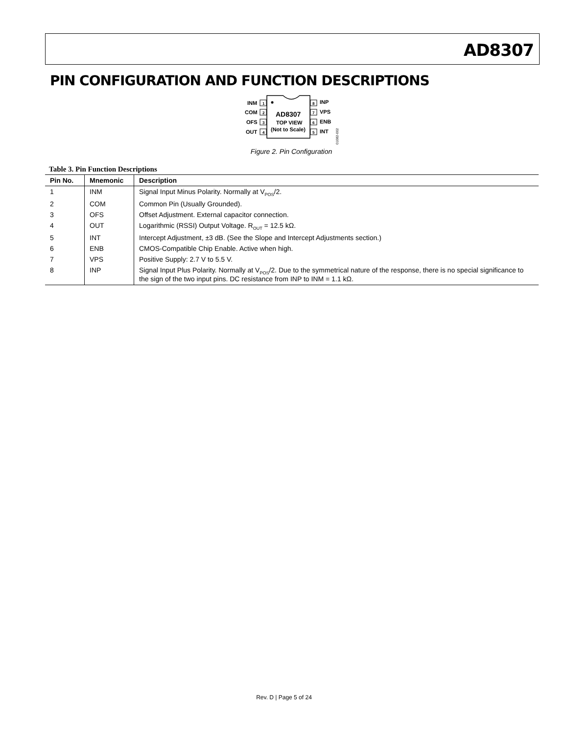AD8307
PIN CONFIGURATION AND FUNCTION DESCRIPTIONS
INM
1
COM
2
OFS
3
OUT
4
AD8307
TOP VIEW
(Not to Scale)
8
INP
7
VPS
6
ENB
5
INT
01082-002
Figure 2. Pin Configuration
Table 3. Pin Function Descriptions
| Pin No. | Mnemonic | Description |
| --- | --- | --- |
| 1 | INM | Signal Input Minus Polarity. Normally at V<sub>POS</sub>/2. |
| 2 | COM | Common Pin (Usually Grounded). |
| 3 | OFS | Offset Adjustment. External capacitor connection. |
| 4 | OUT | Logarithmic (RSSI) Output Voltage. R<sub>OUT</sub> = 12.5 kΩ. |
| 5 | INT | Intercept Adjustment, ±3 dB. (See the Slope and Intercept Adjustments section.) |
| 6 | ENB | CMOS-Compatible Chip Enable. Active when high. |
| 7 | VPS | Positive Supply: 2.7 V to 5.5 V. |
| 8 | INP | Signal Input Plus Polarity. Normally at V<sub>POS</sub>/2. Due to the symmetrical nature of the response, there is no special significance to the sign of the two input pins. DC resistance from INP to INM = 1.1 kΩ. |
Rev. D | Page 5 of 24